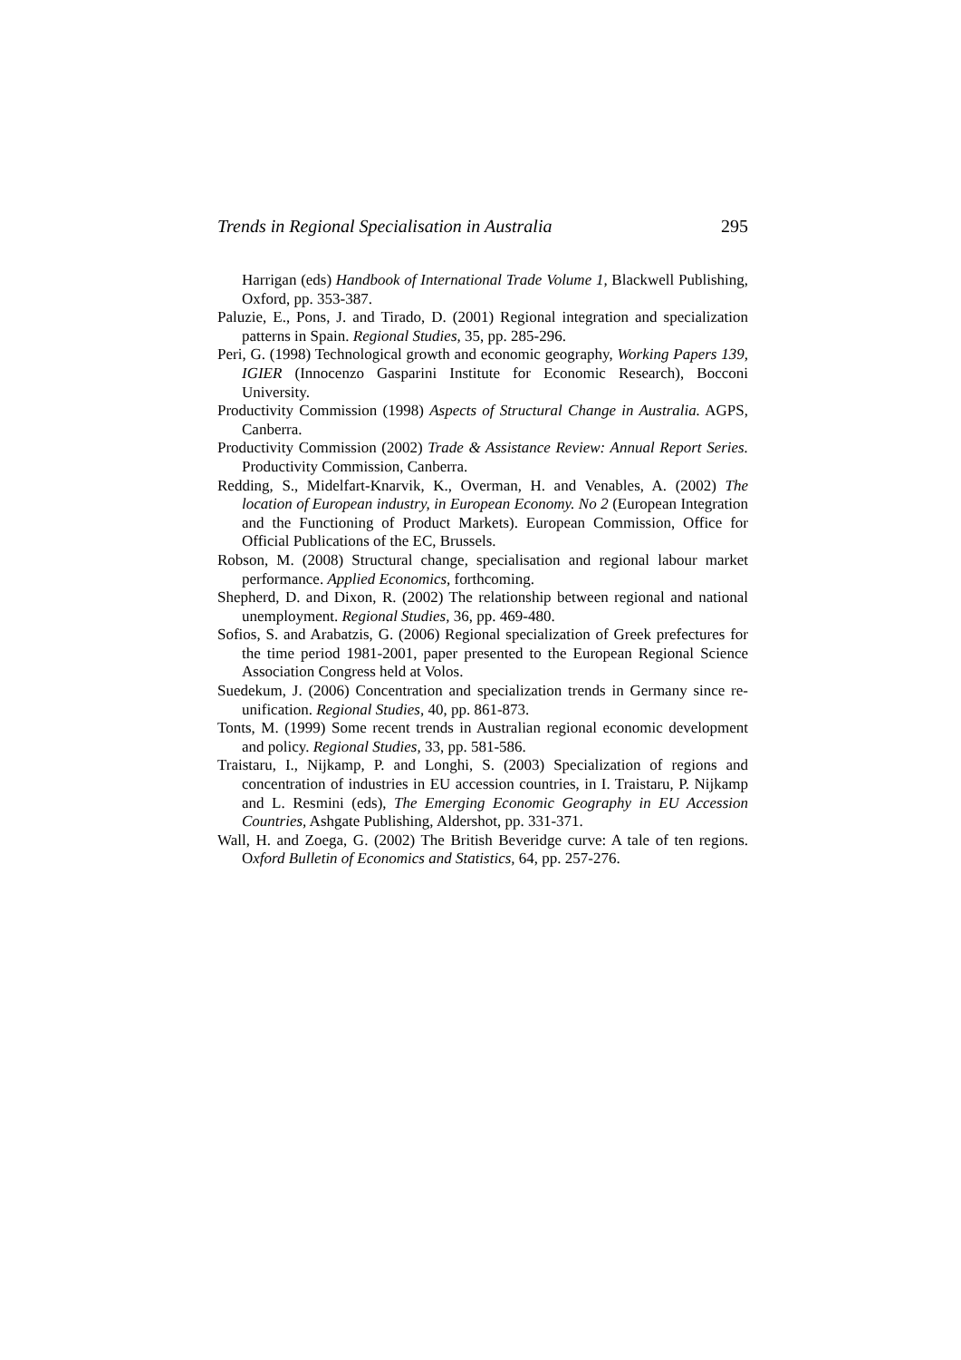Trends in Regional Specialisation in Australia 295
Harrigan (eds) Handbook of International Trade Volume 1, Blackwell Publishing, Oxford, pp. 353-387.
Paluzie, E., Pons, J. and Tirado, D. (2001) Regional integration and specialization patterns in Spain. Regional Studies, 35, pp. 285-296.
Peri, G. (1998) Technological growth and economic geography, Working Papers 139, IGIER (Innocenzo Gasparini Institute for Economic Research), Bocconi University.
Productivity Commission (1998) Aspects of Structural Change in Australia. AGPS, Canberra.
Productivity Commission (2002) Trade & Assistance Review: Annual Report Series. Productivity Commission, Canberra.
Redding, S., Midelfart-Knarvik, K., Overman, H. and Venables, A. (2002) The location of European industry, in European Economy. No 2 (European Integration and the Functioning of Product Markets). European Commission, Office for Official Publications of the EC, Brussels.
Robson, M. (2008) Structural change, specialisation and regional labour market performance. Applied Economics, forthcoming.
Shepherd, D. and Dixon, R. (2002) The relationship between regional and national unemployment. Regional Studies, 36, pp. 469-480.
Sofios, S. and Arabatzis, G. (2006) Regional specialization of Greek prefectures for the time period 1981-2001, paper presented to the European Regional Science Association Congress held at Volos.
Suedekum, J. (2006) Concentration and specialization trends in Germany since re-unification. Regional Studies, 40, pp. 861-873.
Tonts, M. (1999) Some recent trends in Australian regional economic development and policy. Regional Studies, 33, pp. 581-586.
Traistaru, I., Nijkamp, P. and Longhi, S. (2003) Specialization of regions and concentration of industries in EU accession countries, in I. Traistaru, P. Nijkamp and L. Resmini (eds), The Emerging Economic Geography in EU Accession Countries, Ashgate Publishing, Aldershot, pp. 331-371.
Wall, H. and Zoega, G. (2002) The British Beveridge curve: A tale of ten regions. Oxford Bulletin of Economics and Statistics, 64, pp. 257-276.